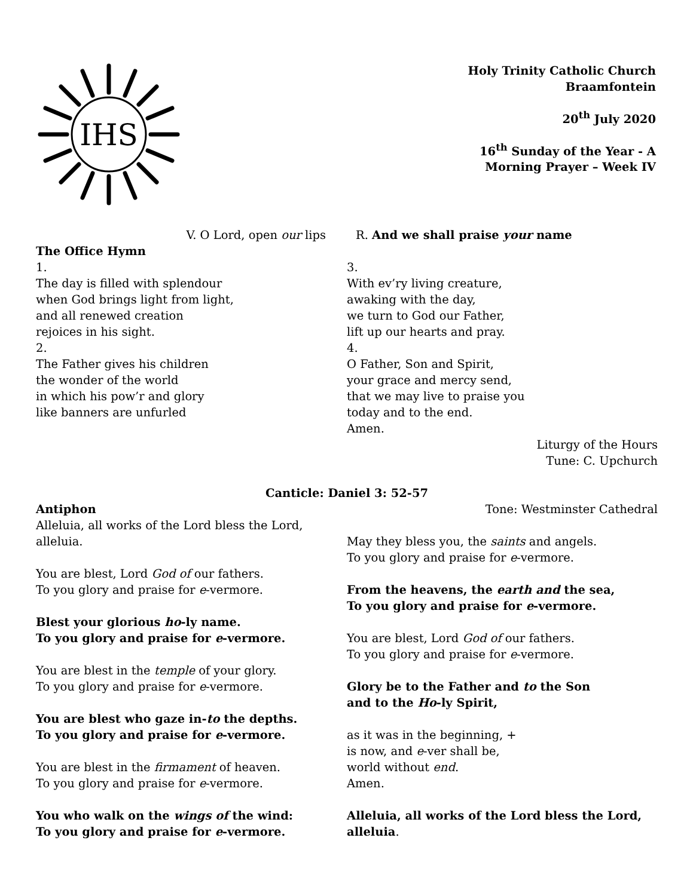IHS
Holy Trinity Catholic Church
Braamfontein
20<sup>th</sup> July 2020
16<sup>th</sup> Sunday of the Year - A
Morning Prayer – Week IV
V. O Lord, open our lips R. And we shall praise your name
The Office Hymn
1.
The day is filled with splendour
when God brings light from light,
and all renewed creation
rejoices in his sight.
2.
The Father gives his children
the wonder of the world
in which his pow’r and glory
like banners are unfurled
3.
With ev’ry living creature,
awaking with the day,
we turn to God our Father,
lift up our hearts and pray.
4.
O Father, Son and Spirit,
your grace and mercy send,
that we may live to praise you
today and to the end.
Amen.
Liturgy of the Hours
Tune: C. Upchurch
Canticle: Daniel 3: 52-57
Antiphon Tone: Westminster Cathedral
Alleluia, all works of the Lord bless the Lord,
alleluia.
You are blest, Lord God of our fathers.
To you glory and praise for e-vermore.
Blest your glorious ho-ly name.
To you glory and praise for e-vermore.
You are blest in the temple of your glory.
To you glory and praise for e-vermore.
You are blest who gaze in-to the depths.
To you glory and praise for e-vermore.
You are blest in the firmament of heaven.
To you glory and praise for e-vermore.
You who walk on the wings of the wind:
To you glory and praise for e-vermore.
May they bless you, the saints and angels.
To you glory and praise for e-vermore.
From the heavens, the earth and the sea,
To you glory and praise for e-vermore.
You are blest, Lord God of our fathers.
To you glory and praise for e-vermore.
Glory be to the Father and to the Son
and to the Ho-ly Spirit,
as it was in the beginning, +
is now, and e-ver shall be,
world without end.
Amen.
Alleluia, all works of the Lord bless the Lord,
alleluia.